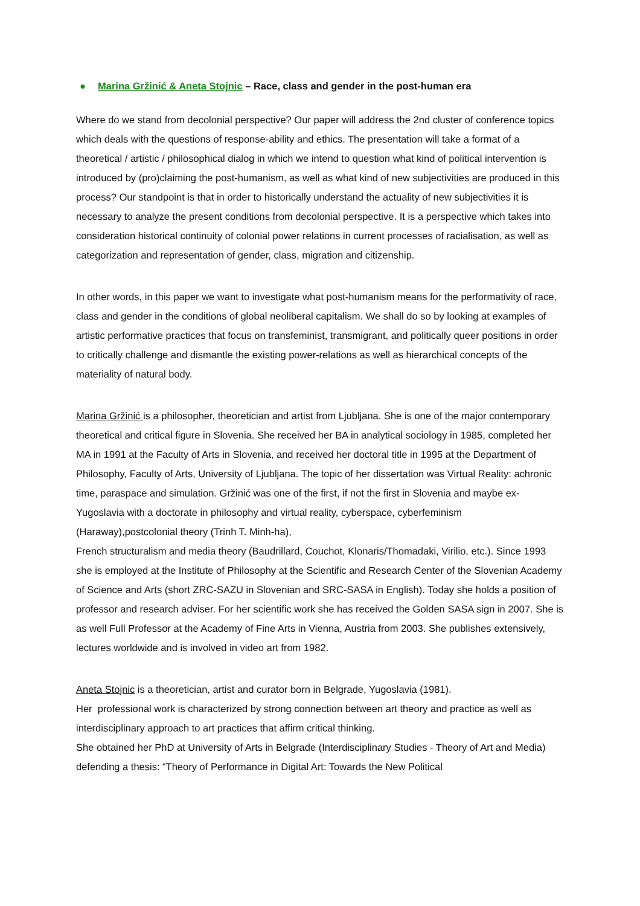● Marina Gržinić & Aneta Stojnic – Race, class and gender in the post-human era
Where do we stand from decolonial perspective? Our paper will address the 2nd cluster of conference topics which deals with the questions of response-ability and ethics. The presentation will take a format of a theoretical / artistic / philosophical dialog in which we intend to question what kind of political intervention is introduced by (pro)claiming the post-humanism, as well as what kind of new subjectivities are produced in this process? Our standpoint is that in order to historically understand the actuality of new subjectivities it is necessary to analyze the present conditions from decolonial perspective. It is a perspective which takes into consideration historical continuity of colonial power relations in current processes of racialisation, as well as categorization and representation of gender, class, migration and citizenship.
In other words, in this paper we want to investigate what post-humanism means for the performativity of race, class and gender in the conditions of global neoliberal capitalism. We shall do so by looking at examples of artistic performative practices that focus on transfeminist, transmigrant, and politically queer positions in order to critically challenge and dismantle the existing power-relations as well as hierarchical concepts of the materiality of natural body.
Marina Gržinić is a philosopher, theoretician and artist from Ljubljana. She is one of the major contemporary theoretical and critical figure in Slovenia. She received her BA in analytical sociology in 1985, completed her MA in 1991 at the Faculty of Arts in Slovenia, and received her doctoral title in 1995 at the Department of Philosophy, Faculty of Arts, University of Ljubljana. The topic of her dissertation was Virtual Reality: achronic time, paraspace and simulation. Gržinić was one of the first, if not the first in Slovenia and maybe ex-Yugoslavia with a doctorate in philosophy and virtual reality, cyberspace, cyberfeminism (Haraway),postcolonial theory (Trinh T. Minh-ha),
French structuralism and media theory (Baudrillard, Couchot, Klonaris/Thomadaki, Virilio, etc.). Since 1993 she is employed at the Institute of Philosophy at the Scientific and Research Center of the Slovenian Academy of Science and Arts (short ZRC-SAZU in Slovenian and SRC-SASA in English). Today she holds a position of professor and research adviser. For her scientific work she has received the Golden SASA sign in 2007. She is as well Full Professor at the Academy of Fine Arts in Vienna, Austria from 2003. She publishes extensively, lectures worldwide and is involved in video art from 1982.
Aneta Stojnic is a theoretician, artist and curator born in Belgrade, Yugoslavia (1981).
Her professional work is characterized by strong connection between art theory and practice as well as interdisciplinary approach to art practices that affirm critical thinking.
She obtained her PhD at University of Arts in Belgrade (Interdisciplinary Studies - Theory of Art and Media) defending a thesis: “Theory of Performance in Digital Art: Towards the New Political